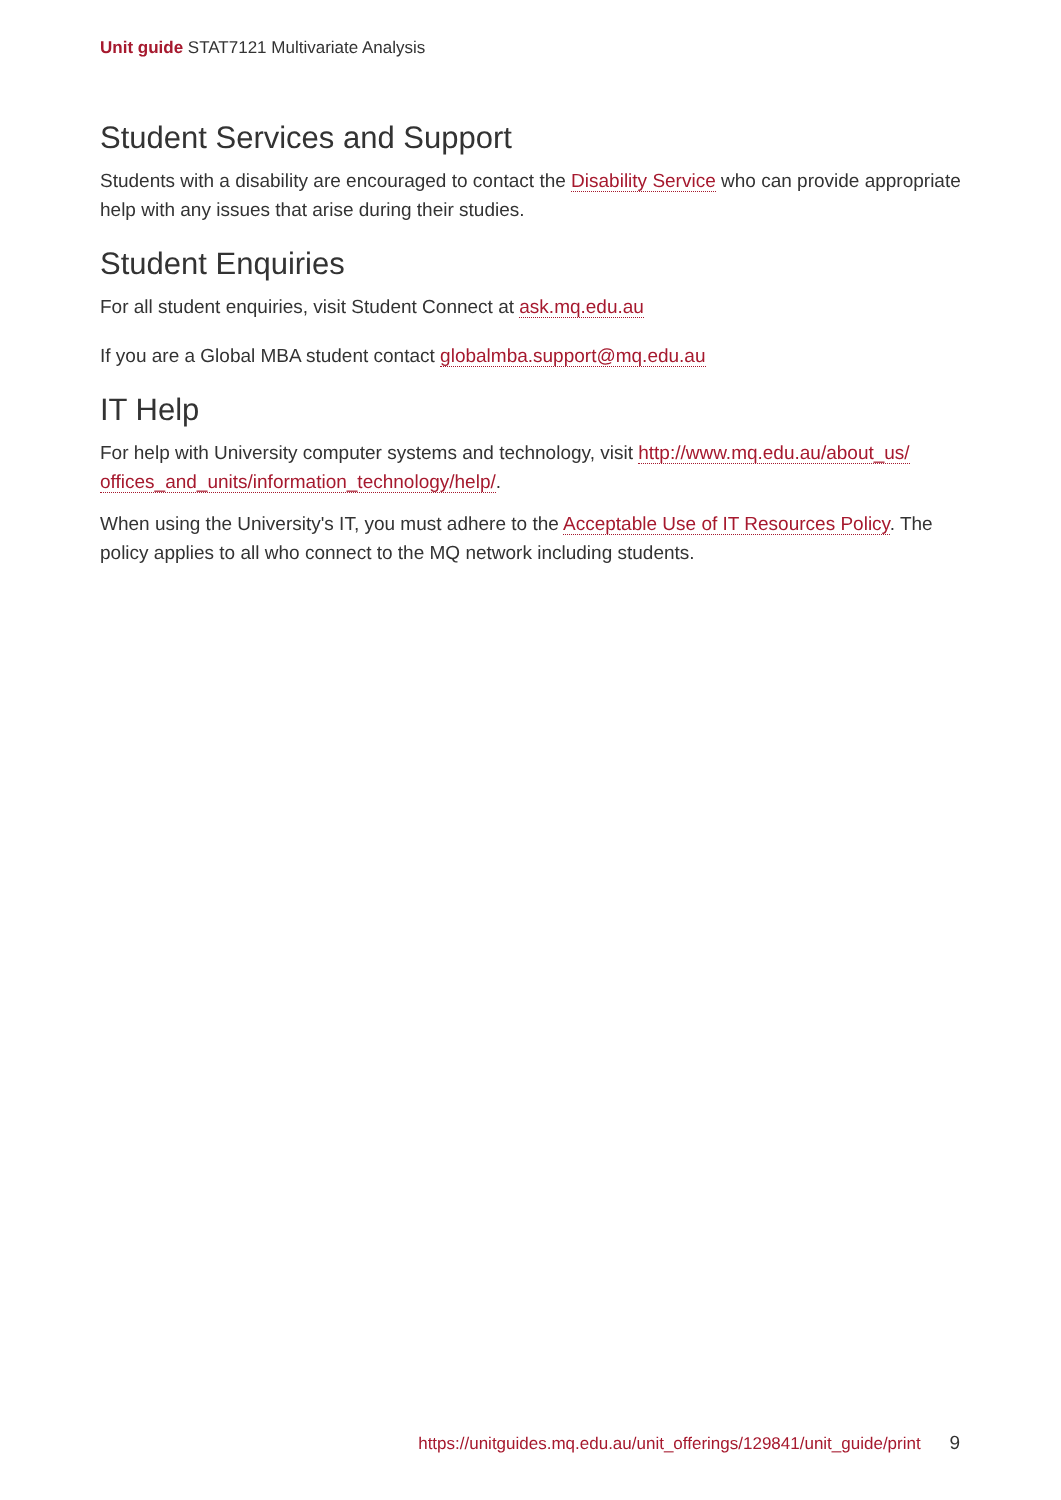Unit guide STAT7121 Multivariate Analysis
Student Services and Support
Students with a disability are encouraged to contact the Disability Service who can provide appropriate help with any issues that arise during their studies.
Student Enquiries
For all student enquiries, visit Student Connect at ask.mq.edu.au
If you are a Global MBA student contact globalmba.support@mq.edu.au
IT Help
For help with University computer systems and technology, visit http://www.mq.edu.au/about_us/ offices_and_units/information_technology/help/.
When using the University's IT, you must adhere to the Acceptable Use of IT Resources Policy. The policy applies to all who connect to the MQ network including students.
https://unitguides.mq.edu.au/unit_offerings/129841/unit_guide/print 9